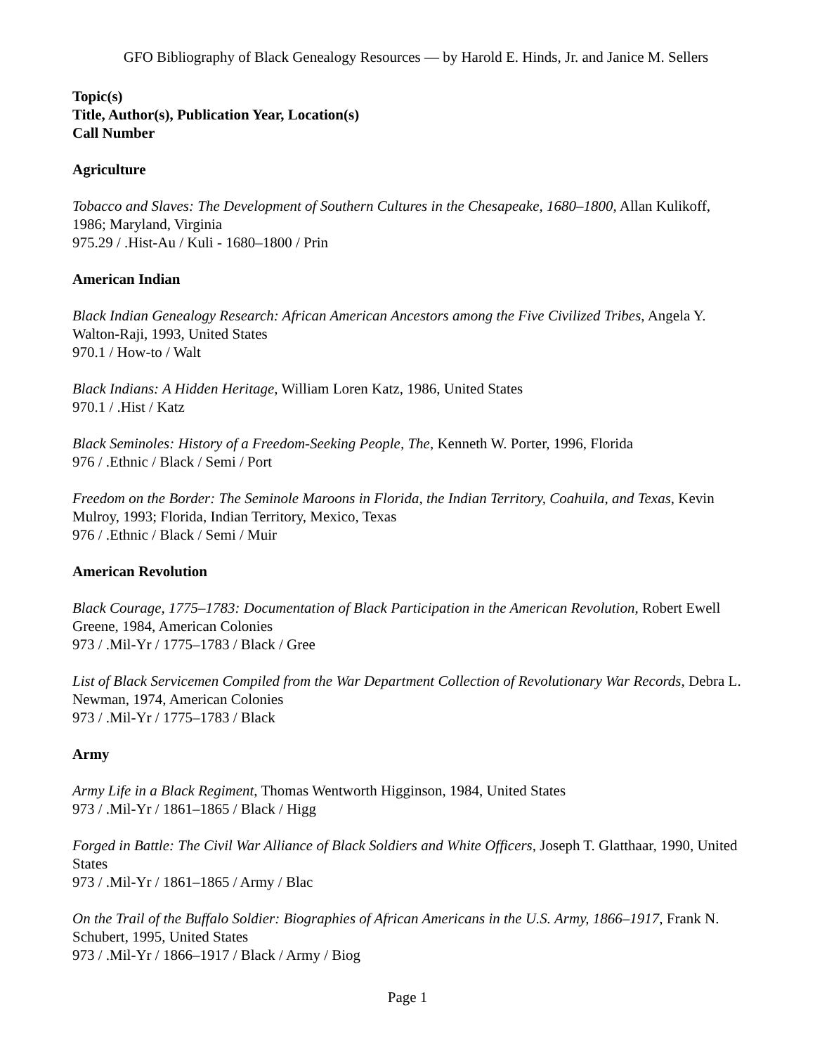GFO Bibliography of Black Genealogy Resources — by Harold E. Hinds, Jr. and Janice M. Sellers
Topic(s)
Title, Author(s), Publication Year, Location(s)
Call Number
Agriculture
Tobacco and Slaves: The Development of Southern Cultures in the Chesapeake, 1680–1800, Allan Kulikoff, 1986; Maryland, Virginia
975.29 / .Hist-Au / Kuli - 1680–1800 / Prin
American Indian
Black Indian Genealogy Research: African American Ancestors among the Five Civilized Tribes, Angela Y. Walton-Raji, 1993, United States
970.1 / How-to / Walt
Black Indians: A Hidden Heritage, William Loren Katz, 1986, United States
970.1 / .Hist / Katz
Black Seminoles: History of a Freedom-Seeking People, The, Kenneth W. Porter, 1996, Florida
976 / .Ethnic / Black / Semi / Port
Freedom on the Border: The Seminole Maroons in Florida, the Indian Territory, Coahuila, and Texas, Kevin Mulroy, 1993; Florida, Indian Territory, Mexico, Texas
976 / .Ethnic / Black / Semi / Muir
American Revolution
Black Courage, 1775–1783: Documentation of Black Participation in the American Revolution, Robert Ewell Greene, 1984, American Colonies
973 / .Mil-Yr / 1775–1783 / Black / Gree
List of Black Servicemen Compiled from the War Department Collection of Revolutionary War Records, Debra L. Newman, 1974, American Colonies
973 / .Mil-Yr / 1775–1783 / Black
Army
Army Life in a Black Regiment, Thomas Wentworth Higginson, 1984, United States
973 / .Mil-Yr / 1861–1865 / Black / Higg
Forged in Battle: The Civil War Alliance of Black Soldiers and White Officers, Joseph T. Glatthaar, 1990, United States
973 / .Mil-Yr / 1861–1865 / Army / Blac
On the Trail of the Buffalo Soldier: Biographies of African Americans in the U.S. Army, 1866–1917, Frank N. Schubert, 1995, United States
973 / .Mil-Yr / 1866–1917 / Black / Army / Biog
Page 1